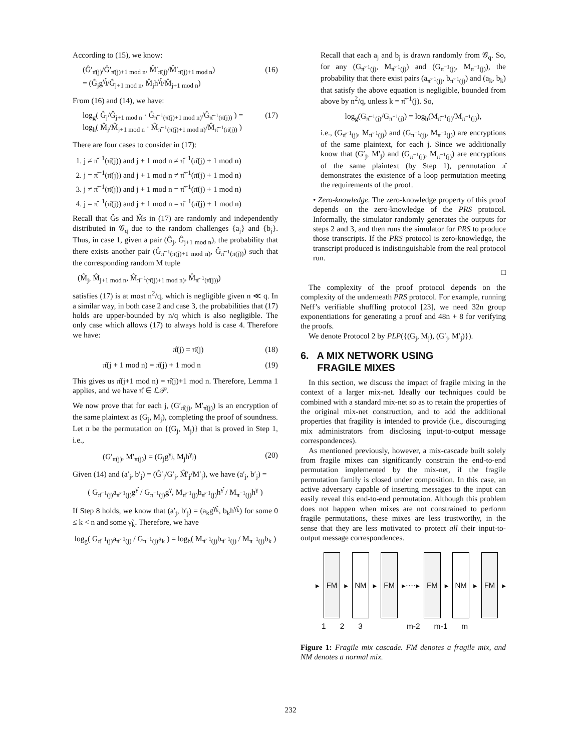According to (15), we know:
(Ĝ′<sub>π̄(j)</sub>/Ĝ′<sub>π̄(j)+1 mod n</sub>, M̂′<sub>π̄(j)</sub>/M̂′<sub>π̄(j)+1 mod n</sub>)
= (Ĝ<sub>j</sub>g<sup>γ̂<sub>j</sub></sup>/Ĝ<sub>j+1 mod n</sub>, M̂<sub>j</sub>h<sup>γ̂<sub>j</sub></sup>/M̂<sub>j+1 mod n</sub>) (16)
From (16) and (14), we have:
log<sub>g</sub>( Ĝ<sub>j</sub>/Ĝ<sub>j+1 mod n</sub> · Ĝ<sub>π̂<sup>−1</sup>(π̄(j)+1 mod n)</sub>/Ĝ<sub>π̂<sup>−1</sup>(π̄(j))</sub> ) =
log<sub>h</sub>( M̂<sub>j</sub>/M̂<sub>j+1 mod n</sub> · M̂<sub>π̂<sup>−1</sup>(π̄(j)+1 mod n)</sub>/M̂<sub>π̂<sup>−1</sup>(π̄(j))</sub> ) (17)
There are four cases to consider in (17):
1. j ≠ π̂<sup>−1</sup>(π̄(j)) and j + 1 mod n ≠ π̂<sup>−1</sup>(π̄(j) + 1 mod n)
2. j = π̂<sup>−1</sup>(π̄(j)) and j + 1 mod n ≠ π̂<sup>−1</sup>(π̄(j) + 1 mod n)
3. j ≠ π̂<sup>−1</sup>(π̄(j)) and j + 1 mod n = π̂<sup>−1</sup>(π̄(j) + 1 mod n)
4. j = π̂<sup>−1</sup>(π̄(j)) and j + 1 mod n = π̂<sup>−1</sup>(π̄(j) + 1 mod n)
Recall that Ĝs and M̂s in (17) are randomly and independently distributed in 𝒢<sub>q</sub> due to the random challenges {a<sub>j</sub>} and {b<sub>j</sub>}. Thus, in case 1, given a pair (Ĝ<sub>j</sub>, Ĝ<sub>j+1 mod n</sub>), the probability that there exists another pair (Ĝ<sub>π̂<sup>−1</sup>(π̄(j)+1 mod n)</sub>, Ĝ<sub>π̂<sup>−1</sup>(π̄(j))</sub>) such that the corresponding random M tuple
(M̂<sub>j</sub>, M̂<sub>j+1 mod n</sub>, M̂<sub>π̂<sup>−1</sup>(π̄(j)+1 mod n)</sub>, M̂<sub>π̂<sup>−1</sup>(π̄(j))</sub>)
satisfies (17) is at most n<sup>2</sup>/q, which is negligible given n ≪ q. In a similar way, in both case 2 and case 3, the probabilities that (17) holds are upper-bounded by n/q which is also negligible. The only case which allows (17) to always hold is case 4. Therefore we have:
π̂(j) = π̄(j) (18)
π̂(j + 1 mod n) = π̄(j) + 1 mod n (19)
This gives us π̂(j+1 mod n) = π̂(j)+1 mod n. Therefore, Lemma 1 applies, and we have π̂ ∈ ℒ𝒫.
We now prove that for each j, (G′<sub>π̂(j)</sub>, M′<sub>π̂(j)</sub>) is an encryption of the same plaintext as (G<sub>j</sub>, M<sub>j</sub>), completing the proof of soundness. Let π be the permutation on {(G<sub>j</sub>, M<sub>j</sub>)} that is proved in Step 1, i.e.,
(G′<sub>π(j)</sub>, M′<sub>π(j)</sub>) = (G<sub>j</sub>g<sup>γ<sub>j</sub></sup>, M<sub>j</sub>h<sup>γ<sub>j</sub></sup>) (20)
Given (14) and (a′<sub>j</sub>, b′<sub>j</sub>) = (Ĝ′<sub>j</sub>/G′<sub>j</sub>, M̂′<sub>j</sub>/M′<sub>j</sub>), we have (a′<sub>j</sub>, b′<sub>j</sub>) =
( G<sub>π̂<sup>−1</sup>(j)</sub>a<sub>π̂<sup>−1</sup>(j)</sub>g<sup>γ̂</sup> / G<sub>π<sup>−1</sup>(j)</sub>g<sup>γ</sup>, M<sub>π̂<sup>−1</sup>(j)</sub>b<sub>π̂<sup>−1</sup>(j)</sub>h<sup>γ̂</sup> / M<sub>π<sup>−1</sup>(j)</sub>h<sup>γ</sup> )
If Step 8 holds, we know that (a′<sub>j</sub>, b′<sub>j</sub>) = (a<sub>k</sub>g<sup>γ̃<sub>k</sub></sup>, b<sub>k</sub>h<sup>γ̃<sub>k</sub></sup>) for some 0 ≤ k < n and some γ̃<sub>k</sub>. Therefore, we have
log<sub>g</sub>( G<sub>π̂<sup>−1</sup>(j)</sub>a<sub>π̂<sup>−1</sup>(j)</sub> / G<sub>π<sup>−1</sup>(j)</sub>a<sub>k</sub> ) = log<sub>h</sub>( M<sub>π̂<sup>−1</sup>(j)</sub>b<sub>π̂<sup>−1</sup>(j)</sub> / M<sub>π<sup>−1</sup>(j)</sub>b<sub>k</sub> )
Recall that each a<sub>j</sub> and b<sub>j</sub> is drawn randomly from 𝒢<sub>q</sub>. So, for any (G<sub>π̂<sup>−1</sup>(j)</sub>, M<sub>π̂<sup>−1</sup>(j)</sub>) and (G<sub>π<sup>−1</sup>(j)</sub>, M<sub>π<sup>−1</sup>(j)</sub>), the probability that there exist pairs (a<sub>π̂<sup>−1</sup>(j)</sub>, b<sub>π̂<sup>−1</sup>(j)</sub>) and (a<sub>k</sub>, b<sub>k</sub>) that satisfy the above equation is negligible, bounded from above by n<sup>2</sup>/q, unless k = π̂<sup>−1</sup>(j). So,
log<sub>g</sub>(G<sub>π̂<sup>−1</sup>(j)</sub>/G<sub>π<sup>−1</sup>(j)</sub>) = log<sub>h</sub>(M<sub>π̂<sup>−1</sup>(j)</sub>/M<sub>π<sup>−1</sup>(j)</sub>),
i.e., (G<sub>π̂<sup>−1</sup>(j)</sub>, M<sub>π̂<sup>−1</sup>(j)</sub>) and (G<sub>π<sup>−1</sup>(j)</sub>, M<sub>π<sup>−1</sup>(j)</sub>) are encryptions of the same plaintext, for each j. Since we additionally know that (G′<sub>j</sub>, M′<sub>j</sub>) and (G<sub>π<sup>−1</sup>(j)</sub>, M<sub>π<sup>−1</sup>(j)</sub>) are encryptions of the same plaintext (by Step 1), permutation π̂ demonstrates the existence of a loop permutation meeting the requirements of the proof.
• Zero-knowledge. The zero-knowledge property of this proof depends on the zero-knowledge of the PRS protocol. Informally, the simulator randomly generates the outputs for steps 2 and 3, and then runs the simulator for PRS to produce those transcripts. If the PRS protocol is zero-knowledge, the transcript produced is indistinguishable from the real protocol run.
□
The complexity of the proof protocol depends on the complexity of the underneath PRS protocol. For example, running Neff’s verifiable shuffling protocol [23], we need 32n group exponentiations for generating a proof and 48n + 8 for verifying the proofs.
We denote Protocol 2 by PLP({(G<sub>j</sub>, M<sub>j</sub>), (G′<sub>j</sub>, M′<sub>j</sub>)}).
6. A MIX NETWORK USING
FRAGILE MIXES
In this section, we discuss the impact of fragile mixing in the context of a larger mix-net. Ideally our techniques could be combined with a standard mix-net so as to retain the properties of the original mix-net construction, and to add the additional properties that fragility is intended to provide (i.e., discouraging mix administrators from disclosing input-to-output message correspondences).
As mentioned previously, however, a mix-cascade built solely from fragile mixes can significantly constrain the end-to-end permutation implemented by the mix-net, if the fragile permutation family is closed under composition. In this case, an active adversary capable of inserting messages to the input can easily reveal this end-to-end permutation. Although this problem does not happen when mixes are not constrained to perform fragile permutations, these mixes are less trustworthy, in the sense that they are less motivated to protect all their input-to-output message correspondences.
▸
FM
▸
NM
▸
FM
▸····▸
FM
▸
NM
▸
FM
▸
1 2 3 m-2 m-1 m
Figure 1: Fragile mix cascade. FM denotes a fragile mix, and NM denotes a normal mix.
232